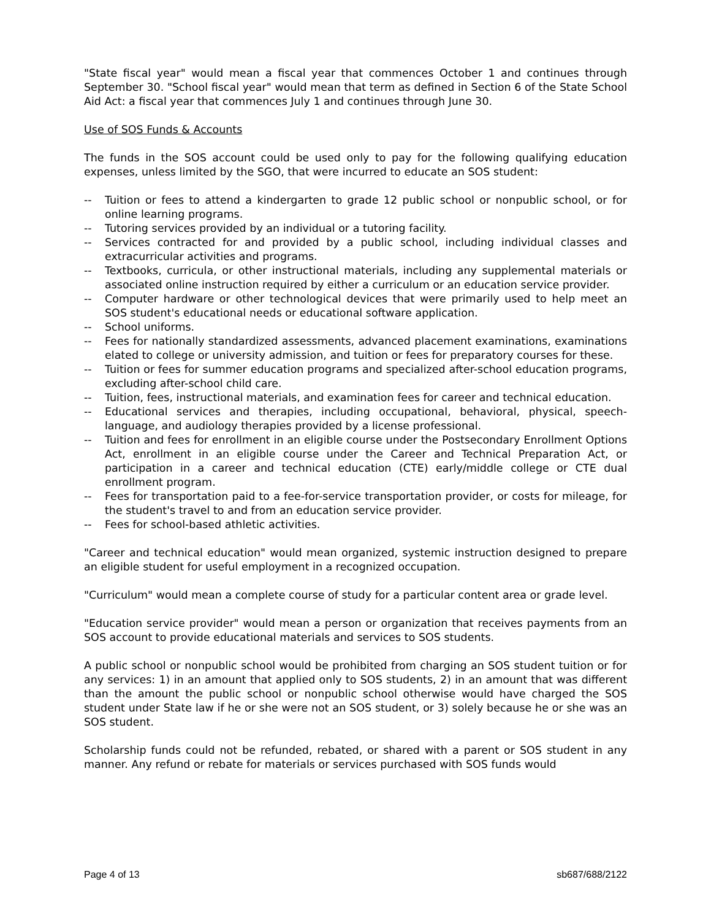"State fiscal year" would mean a fiscal year that commences October 1 and continues through September 30. "School fiscal year" would mean that term as defined in Section 6 of the State School Aid Act: a fiscal year that commences July 1 and continues through June 30.
Use of SOS Funds & Accounts
The funds in the SOS account could be used only to pay for the following qualifying education expenses, unless limited by the SGO, that were incurred to educate an SOS student:
-- Tuition or fees to attend a kindergarten to grade 12 public school or nonpublic school, or for online learning programs.
-- Tutoring services provided by an individual or a tutoring facility.
-- Services contracted for and provided by a public school, including individual classes and extracurricular activities and programs.
-- Textbooks, curricula, or other instructional materials, including any supplemental materials or associated online instruction required by either a curriculum or an education service provider.
-- Computer hardware or other technological devices that were primarily used to help meet an SOS student's educational needs or educational software application.
-- School uniforms.
-- Fees for nationally standardized assessments, advanced placement examinations, examinations elated to college or university admission, and tuition or fees for preparatory courses for these.
-- Tuition or fees for summer education programs and specialized after-school education programs, excluding after-school child care.
-- Tuition, fees, instructional materials, and examination fees for career and technical education.
-- Educational services and therapies, including occupational, behavioral, physical, speech-language, and audiology therapies provided by a license professional.
-- Tuition and fees for enrollment in an eligible course under the Postsecondary Enrollment Options Act, enrollment in an eligible course under the Career and Technical Preparation Act, or participation in a career and technical education (CTE) early/middle college or CTE dual enrollment program.
-- Fees for transportation paid to a fee-for-service transportation provider, or costs for mileage, for the student's travel to and from an education service provider.
-- Fees for school-based athletic activities.
"Career and technical education" would mean organized, systemic instruction designed to prepare an eligible student for useful employment in a recognized occupation.
"Curriculum" would mean a complete course of study for a particular content area or grade level.
"Education service provider" would mean a person or organization that receives payments from an SOS account to provide educational materials and services to SOS students.
A public school or nonpublic school would be prohibited from charging an SOS student tuition or for any services: 1) in an amount that applied only to SOS students, 2) in an amount that was different than the amount the public school or nonpublic school otherwise would have charged the SOS student under State law if he or she were not an SOS student, or 3) solely because he or she was an SOS student.
Scholarship funds could not be refunded, rebated, or shared with a parent or SOS student in any manner. Any refund or rebate for materials or services purchased with SOS funds would
Page 4 of 13 sb687/688/2122